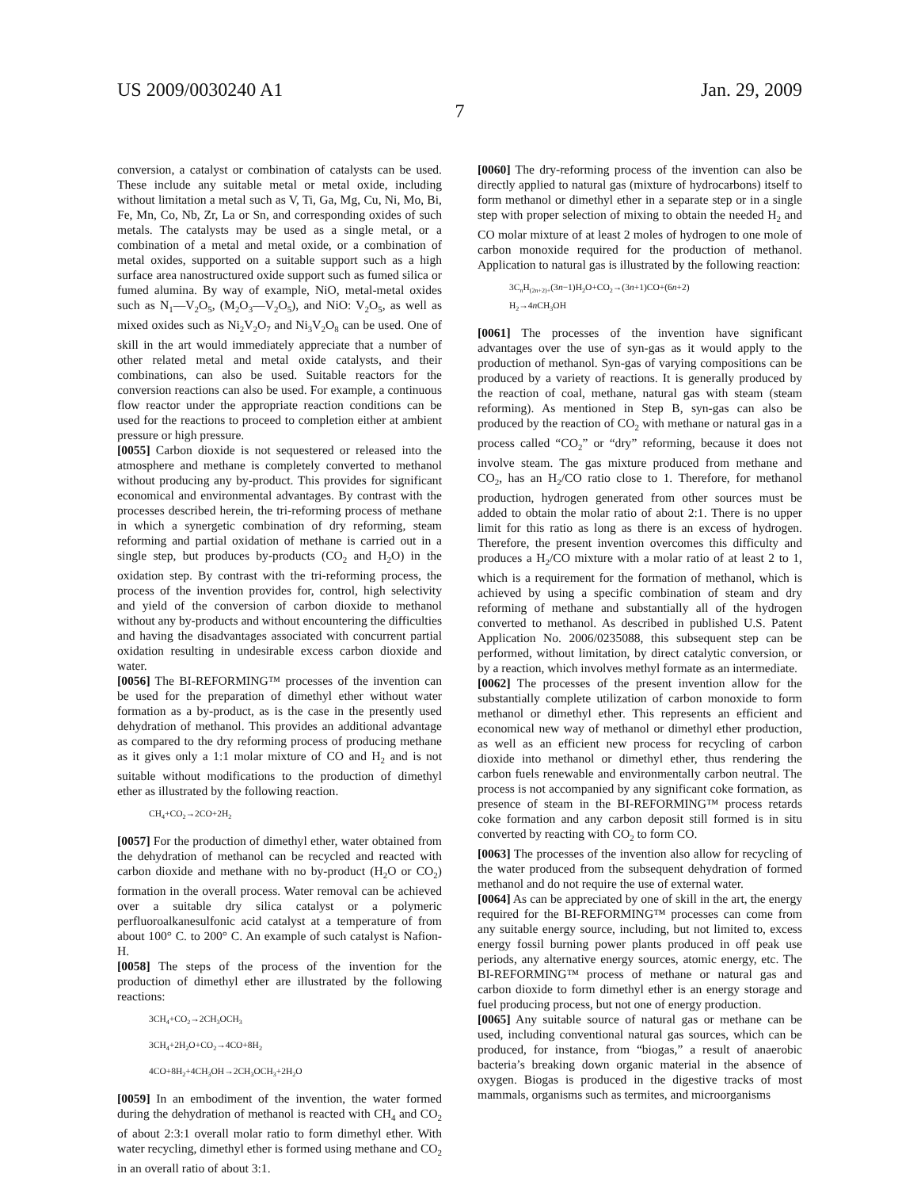US 2009/0030240 A1 Jan. 29, 2009
7
conversion, a catalyst or combination of catalysts can be used. These include any suitable metal or metal oxide, including without limitation a metal such as V, Ti, Ga, Mg, Cu, Ni, Mo, Bi, Fe, Mn, Co, Nb, Zr, La or Sn, and corresponding oxides of such metals. The catalysts may be used as a single metal, or a combination of a metal and metal oxide, or a combination of metal oxides, supported on a suitable support such as a high surface area nanostructured oxide support such as fumed silica or fumed alumina. By way of example, NiO, metal-metal oxides such as N<sub>1</sub>—V<sub>2</sub>O<sub>5</sub>, (M<sub>2</sub>O<sub>3</sub>—V<sub>2</sub>O<sub>5</sub>), and NiO: V<sub>2</sub>O<sub>5</sub>, as well as mixed oxides such as Ni<sub>2</sub>V<sub>2</sub>O<sub>7</sub> and Ni<sub>3</sub>V<sub>2</sub>O<sub>8</sub> can be used. One of skill in the art would immediately appreciate that a number of other related metal and metal oxide catalysts, and their combinations, can also be used. Suitable reactors for the conversion reactions can also be used. For example, a continuous flow reactor under the appropriate reaction conditions can be used for the reactions to proceed to completion either at ambient pressure or high pressure.
[0055] Carbon dioxide is not sequestered or released into the atmosphere and methane is completely converted to methanol without producing any by-product. This provides for significant economical and environmental advantages. By contrast with the processes described herein, the tri-reforming process of methane in which a synergetic combination of dry reforming, steam reforming and partial oxidation of methane is carried out in a single step, but produces by-products (CO<sub>2</sub> and H<sub>2</sub>O) in the oxidation step. By contrast with the tri-reforming process, the process of the invention provides for, control, high selectivity and yield of the conversion of carbon dioxide to methanol without any by-products and without encountering the difficulties and having the disadvantages associated with concurrent partial oxidation resulting in undesirable excess carbon dioxide and water.
[0056] The BI-REFORMING™ processes of the invention can be used for the preparation of dimethyl ether without water formation as a by-product, as is the case in the presently used dehydration of methanol. This provides an additional advantage as compared to the dry reforming process of producing methane as it gives only a 1:1 molar mixture of CO and H<sub>2</sub> and is not suitable without modifications to the production of dimethyl ether as illustrated by the following reaction.
CH<sub>4</sub>+CO<sub>2</sub>→2CO+2H<sub>2</sub>
[0057] For the production of dimethyl ether, water obtained from the dehydration of methanol can be recycled and reacted with carbon dioxide and methane with no by-product (H<sub>2</sub>O or CO<sub>2</sub>) formation in the overall process. Water removal can be achieved over a suitable dry silica catalyst or a polymeric perfluoroalkanesulfonic acid catalyst at a temperature of from about 100° C. to 200° C. An example of such catalyst is Nafion-H.
[0058] The steps of the process of the invention for the production of dimethyl ether are illustrated by the following reactions:
3CH<sub>4</sub>+CO<sub>2</sub>→2CH<sub>3</sub>OCH<sub>3</sub>
3CH<sub>4</sub>+2H<sub>2</sub>O+CO<sub>2</sub>→4CO+8H<sub>2</sub>
4CO+8H<sub>2</sub>+4CH<sub>3</sub>OH→2CH<sub>3</sub>OCH<sub>3</sub>+2H<sub>2</sub>O
[0059] In an embodiment of the invention, the water formed during the dehydration of methanol is reacted with CH<sub>4</sub> and CO<sub>2</sub> of about 2:3:1 overall molar ratio to form dimethyl ether. With water recycling, dimethyl ether is formed using methane and CO<sub>2</sub> in an overall ratio of about 3:1.
[0060] The dry-reforming process of the invention can also be directly applied to natural gas (mixture of hydrocarbons) itself to form methanol or dimethyl ether in a separate step or in a single step with proper selection of mixing to obtain the needed H<sub>2</sub> and CO molar mixture of at least 2 moles of hydrogen to one mole of carbon monoxide required for the production of methanol. Application to natural gas is illustrated by the following reaction:
3C<sub>n</sub>H<sub>(2n+2)+</sub>(3n−1)H<sub>2</sub>O+CO<sub>2</sub>→(3n+1)CO+(6n+2)
H<sub>2</sub>→4n CH<sub>3</sub>OH
[0061] The processes of the invention have significant advantages over the use of syn-gas as it would apply to the production of methanol. Syn-gas of varying compositions can be produced by a variety of reactions. It is generally produced by the reaction of coal, methane, natural gas with steam (steam reforming). As mentioned in Step B, syn-gas can also be produced by the reaction of CO<sub>2</sub> with methane or natural gas in a process called “CO<sub>2</sub>” or “dry” reforming, because it does not involve steam. The gas mixture produced from methane and CO<sub>2</sub>, has an H<sub>2</sub>/CO ratio close to 1. Therefore, for methanol production, hydrogen generated from other sources must be added to obtain the molar ratio of about 2:1. There is no upper limit for this ratio as long as there is an excess of hydrogen. Therefore, the present invention overcomes this difficulty and produces a H<sub>2</sub>/CO mixture with a molar ratio of at least 2 to 1, which is a requirement for the formation of methanol, which is achieved by using a specific combination of steam and dry reforming of methane and substantially all of the hydrogen converted to methanol. As described in published U.S. Patent Application No. 2006/0235088, this subsequent step can be performed, without limitation, by direct catalytic conversion, or by a reaction, which involves methyl formate as an intermediate.
[0062] The processes of the present invention allow for the substantially complete utilization of carbon monoxide to form methanol or dimethyl ether. This represents an efficient and economical new way of methanol or dimethyl ether production, as well as an efficient new process for recycling of carbon dioxide into methanol or dimethyl ether, thus rendering the carbon fuels renewable and environmentally carbon neutral. The process is not accompanied by any significant coke formation, as presence of steam in the BI-REFORMING™ process retards coke formation and any carbon deposit still formed is in situ converted by reacting with CO<sub>2</sub> to form CO.
[0063] The processes of the invention also allow for recycling of the water produced from the subsequent dehydration of formed methanol and do not require the use of external water.
[0064] As can be appreciated by one of skill in the art, the energy required for the BI-REFORMING™ processes can come from any suitable energy source, including, but not limited to, excess energy fossil burning power plants produced in off peak use periods, any alternative energy sources, atomic energy, etc. The BI-REFORMING™ process of methane or natural gas and carbon dioxide to form dimethyl ether is an energy storage and fuel producing process, but not one of energy production.
[0065] Any suitable source of natural gas or methane can be used, including conventional natural gas sources, which can be produced, for instance, from “biogas,” a result of anaerobic bacteria’s breaking down organic material in the absence of oxygen. Biogas is produced in the digestive tracks of most mammals, organisms such as termites, and microorganisms